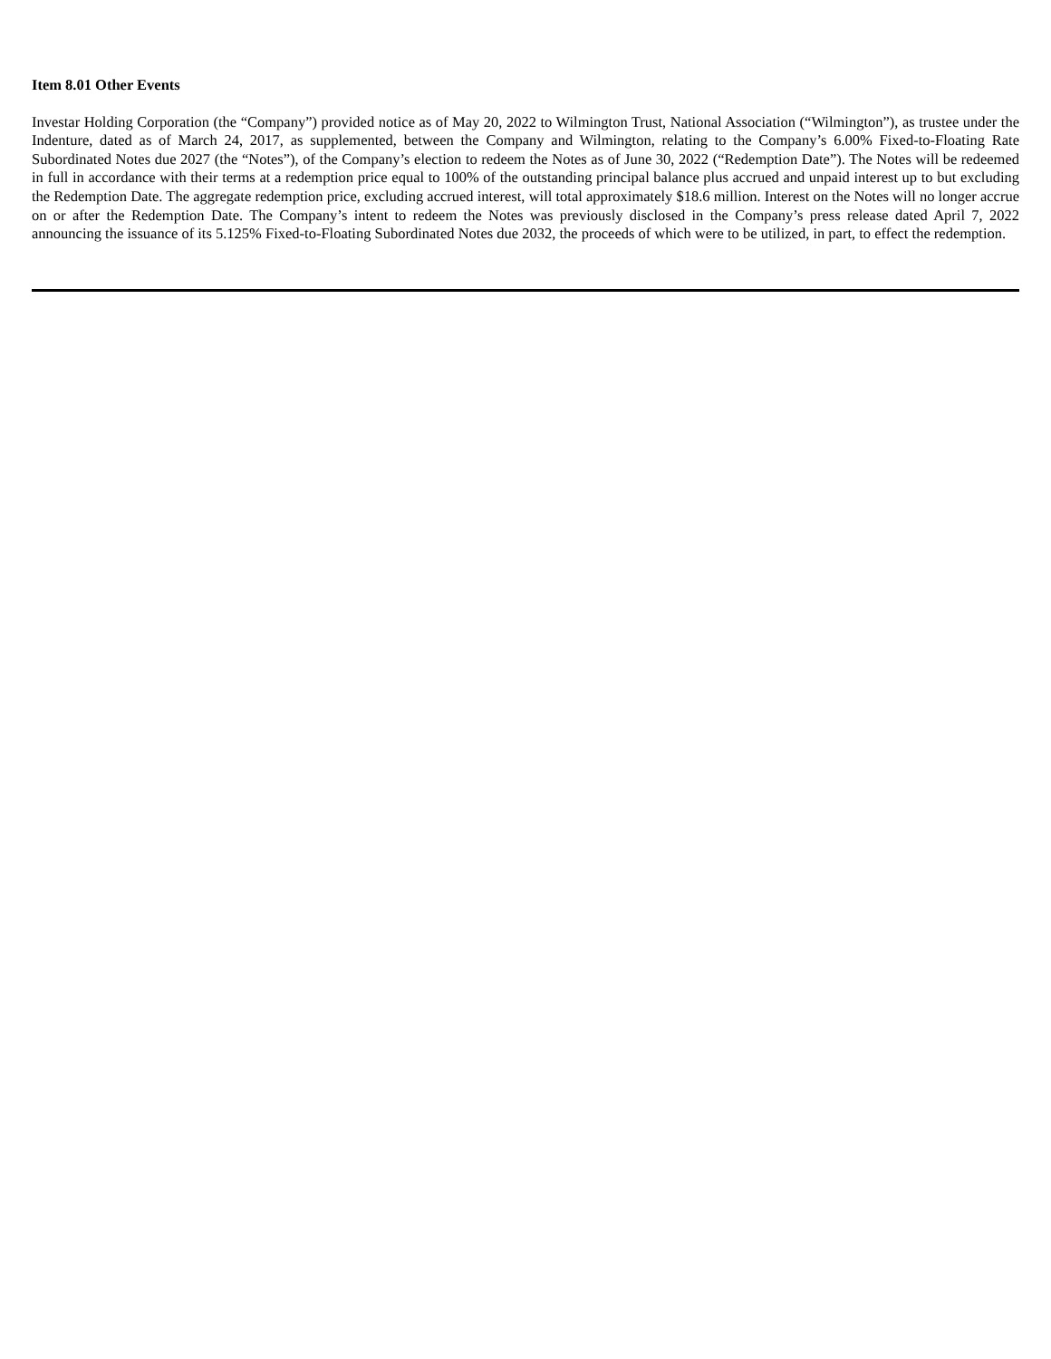Item 8.01 Other Events
Investar Holding Corporation (the “Company”) provided notice as of May 20, 2022 to Wilmington Trust, National Association (“Wilmington”), as trustee under the Indenture, dated as of March 24, 2017, as supplemented, between the Company and Wilmington, relating to the Company’s 6.00% Fixed-to-Floating Rate Subordinated Notes due 2027 (the “Notes”), of the Company’s election to redeem the Notes as of June 30, 2022 (“Redemption Date”). The Notes will be redeemed in full in accordance with their terms at a redemption price equal to 100% of the outstanding principal balance plus accrued and unpaid interest up to but excluding the Redemption Date. The aggregate redemption price, excluding accrued interest, will total approximately $18.6 million. Interest on the Notes will no longer accrue on or after the Redemption Date. The Company’s intent to redeem the Notes was previously disclosed in the Company’s press release dated April 7, 2022 announcing the issuance of its 5.125% Fixed-to-Floating Subordinated Notes due 2032, the proceeds of which were to be utilized, in part, to effect the redemption.